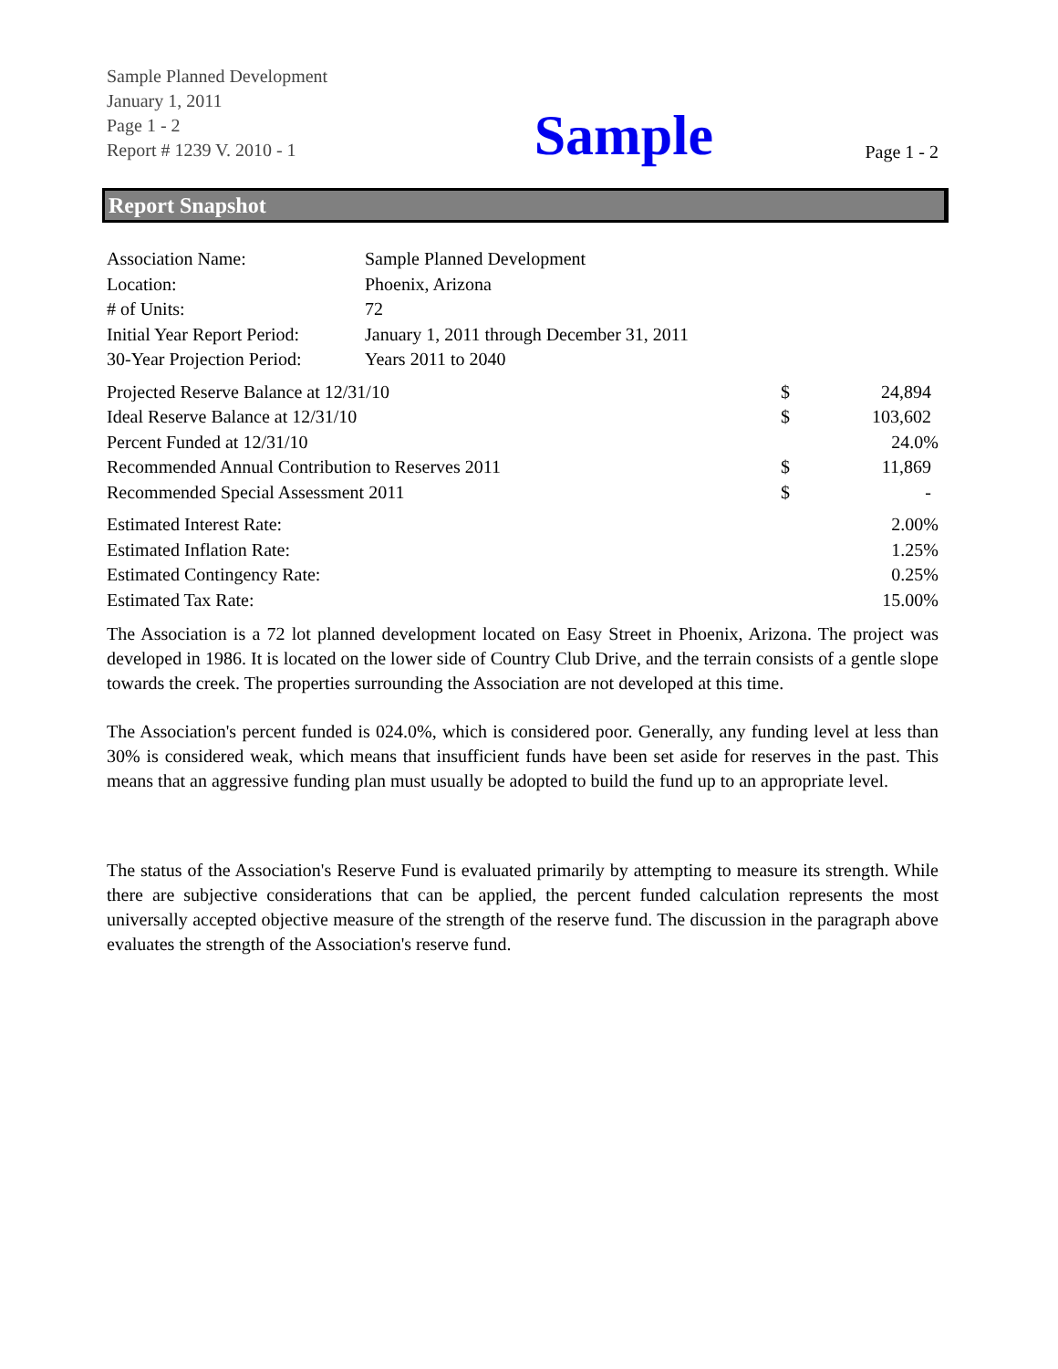Sample Planned Development
January 1, 2011
Page 1 - 2
Report # 1239 V. 2010 - 1
Sample
Page 1 - 2
Report Snapshot
| Association Name: | Sample Planned Development |
| Location: | Phoenix, Arizona |
| # of Units: | 72 |
| Initial Year Report Period: | January 1, 2011 through December 31, 2011 |
| 30-Year Projection Period: | Years 2011 to 2040 |
| Projected Reserve Balance at 12/31/10 | $ | 24,894 |
| Ideal Reserve Balance at 12/31/10 | $ | 103,602 |
| Percent Funded at 12/31/10 | | 24.0% |
| Recommended Annual Contribution to Reserves 2011 | $ | 11,869 |
| Recommended Special Assessment 2011 | $ | - |
| Estimated Interest Rate: | 2.00% |
| Estimated Inflation Rate: | 1.25% |
| Estimated Contingency Rate: | 0.25% |
| Estimated Tax Rate: | 15.00% |
The Association is a 72 lot planned development located on Easy Street in Phoenix, Arizona. The project was developed in 1986. It is located on the lower side of Country Club Drive, and the terrain consists of a gentle slope towards the creek. The properties surrounding the Association are not developed at this time.
The Association's percent funded is 024.0%, which is considered poor. Generally, any funding level at less than 30% is considered weak, which means that insufficient funds have been set aside for reserves in the past. This means that an aggressive funding plan must usually be adopted to build the fund up to an appropriate level.
The status of the Association's Reserve Fund is evaluated primarily by attempting to measure its strength. While there are subjective considerations that can be applied, the percent funded calculation represents the most universally accepted objective measure of the strength of the reserve fund. The discussion in the paragraph above evaluates the strength of the Association's reserve fund.